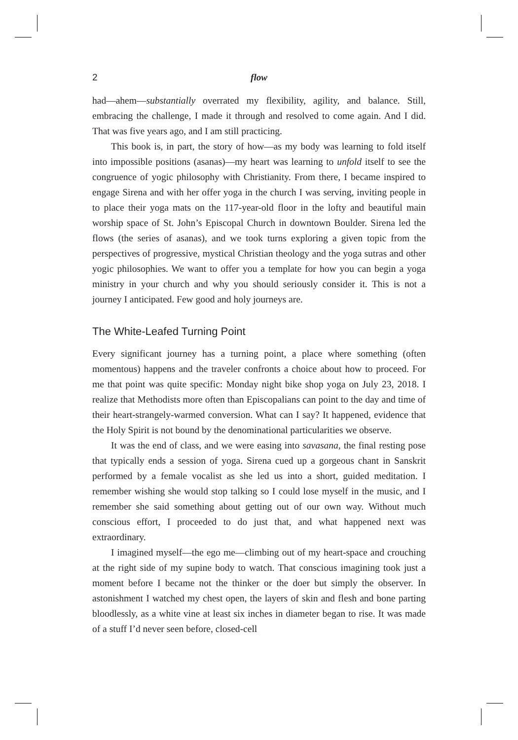2 flow
had—ahem—substantially overrated my flexibility, agility, and balance. Still, embracing the challenge, I made it through and resolved to come again. And I did. That was five years ago, and I am still practicing.
This book is, in part, the story of how—as my body was learning to fold itself into impossible positions (asanas)—my heart was learning to unfold itself to see the congruence of yogic philosophy with Christianity. From there, I became inspired to engage Sirena and with her offer yoga in the church I was serving, inviting people in to place their yoga mats on the 117-year-old floor in the lofty and beautiful main worship space of St. John’s Episcopal Church in downtown Boulder. Sirena led the flows (the series of asanas), and we took turns exploring a given topic from the perspectives of progressive, mystical Christian theology and the yoga sutras and other yogic philosophies. We want to offer you a template for how you can begin a yoga ministry in your church and why you should seriously consider it. This is not a journey I anticipated. Few good and holy journeys are.
The White-Leafed Turning Point
Every significant journey has a turning point, a place where something (often momentous) happens and the traveler confronts a choice about how to proceed. For me that point was quite specific: Monday night bike shop yoga on July 23, 2018. I realize that Methodists more often than Episcopalians can point to the day and time of their heart-strangely-warmed conversion. What can I say? It happened, evidence that the Holy Spirit is not bound by the denominational particularities we observe.
It was the end of class, and we were easing into savasana, the final resting pose that typically ends a session of yoga. Sirena cued up a gorgeous chant in Sanskrit performed by a female vocalist as she led us into a short, guided meditation. I remember wishing she would stop talking so I could lose myself in the music, and I remember she said something about getting out of our own way. Without much conscious effort, I proceeded to do just that, and what happened next was extraordinary.
I imagined myself—the ego me—climbing out of my heart-space and crouching at the right side of my supine body to watch. That conscious imagining took just a moment before I became not the thinker or the doer but simply the observer. In astonishment I watched my chest open, the layers of skin and flesh and bone parting bloodlessly, as a white vine at least six inches in diameter began to rise. It was made of a stuff I’d never seen before, closed-cell